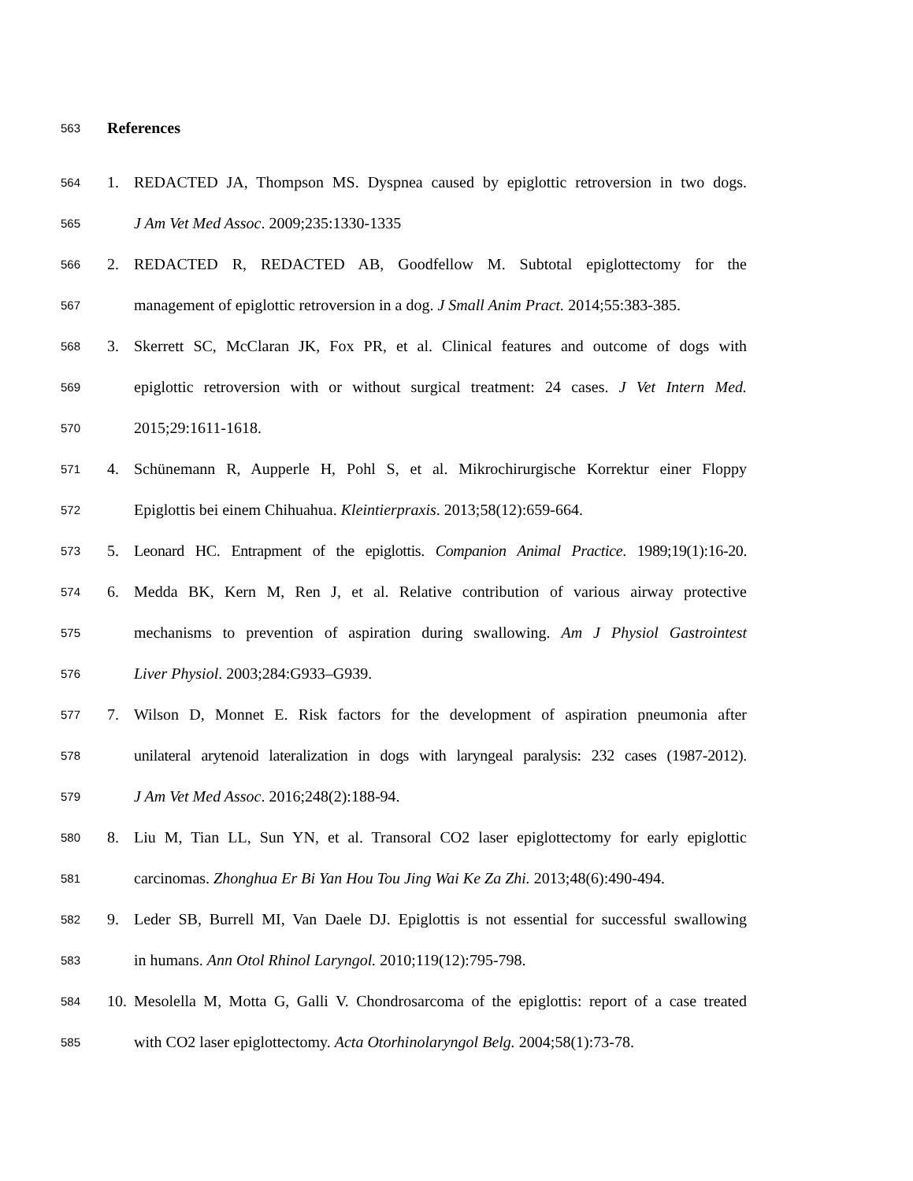563 References
564 1. REDACTED JA, Thompson MS. Dyspnea caused by epiglottic retroversion in two dogs.
565 J Am Vet Med Assoc. 2009;235:1330-1335
566 2. REDACTED R, REDACTED AB, Goodfellow M. Subtotal epiglottectomy for the
567 management of epiglottic retroversion in a dog. J Small Anim Pract. 2014;55:383-385.
568 3. Skerrett SC, McClaran JK, Fox PR, et al. Clinical features and outcome of dogs with
569 epiglottic retroversion with or without surgical treatment: 24 cases. J Vet Intern Med.
570 2015;29:1611-1618.
571 4. Schünemann R, Aupperle H, Pohl S, et al. Mikrochirurgische Korrektur einer Floppy
572 Epiglottis bei einem Chihuahua. Kleintierpraxis. 2013;58(12):659-664.
573 5. Leonard HC. Entrapment of the epiglottis. Companion Animal Practice. 1989;19(1):16-20.
574 6. Medda BK, Kern M, Ren J, et al. Relative contribution of various airway protective
575 mechanisms to prevention of aspiration during swallowing. Am J Physiol Gastrointest
576 Liver Physiol. 2003;284:G933–G939.
577 7. Wilson D, Monnet E. Risk factors for the development of aspiration pneumonia after
578 unilateral arytenoid lateralization in dogs with laryngeal paralysis: 232 cases (1987-2012).
579 J Am Vet Med Assoc. 2016;248(2):188-94.
580 8. Liu M, Tian LL, Sun YN, et al. Transoral CO2 laser epiglottectomy for early epiglottic
581 carcinomas. Zhonghua Er Bi Yan Hou Tou Jing Wai Ke Za Zhi. 2013;48(6):490-494.
582 9. Leder SB, Burrell MI, Van Daele DJ. Epiglottis is not essential for successful swallowing
583 in humans. Ann Otol Rhinol Laryngol. 2010;119(12):795-798.
584 10. Mesolella M, Motta G, Galli V. Chondrosarcoma of the epiglottis: report of a case treated
585 with CO2 laser epiglottectomy. Acta Otorhinolaryngol Belg. 2004;58(1):73-78.